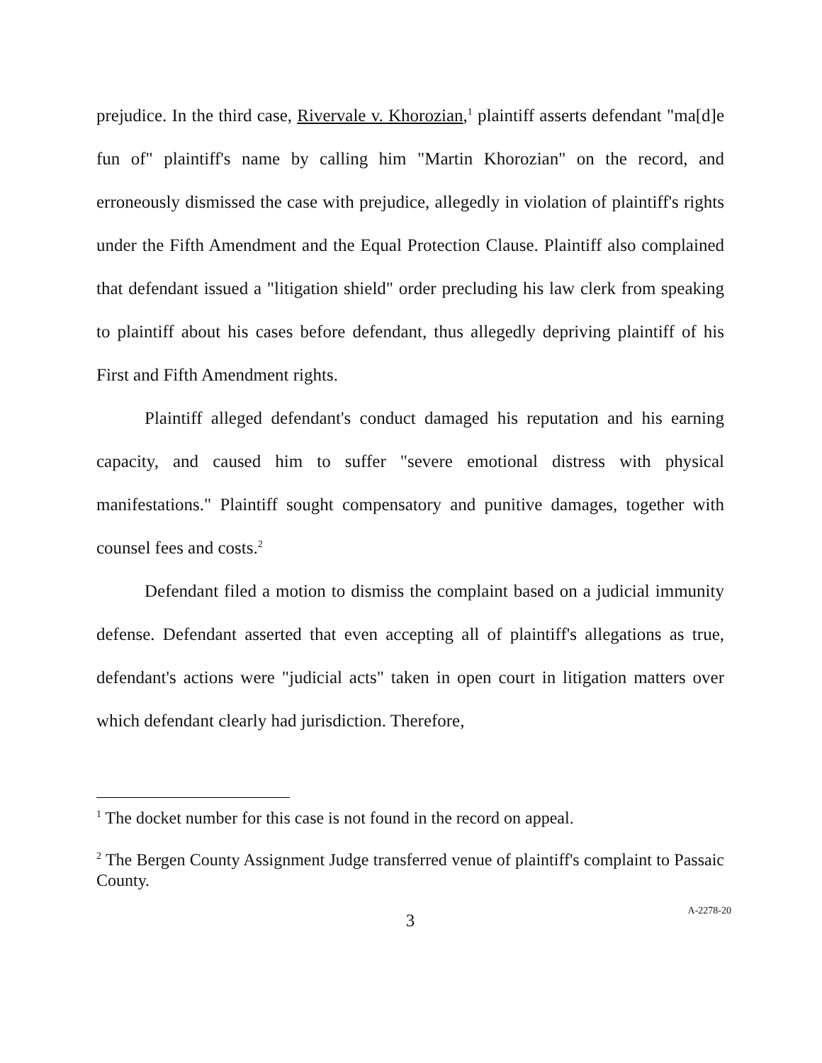prejudice. In the third case, Rivervale v. Khorozian,<sup>1</sup> plaintiff asserts defendant "ma[d]e fun of" plaintiff's name by calling him "Martin Khorozian" on the record, and erroneously dismissed the case with prejudice, allegedly in violation of plaintiff's rights under the Fifth Amendment and the Equal Protection Clause. Plaintiff also complained that defendant issued a "litigation shield" order precluding his law clerk from speaking to plaintiff about his cases before defendant, thus allegedly depriving plaintiff of his First and Fifth Amendment rights.
Plaintiff alleged defendant's conduct damaged his reputation and his earning capacity, and caused him to suffer "severe emotional distress with physical manifestations." Plaintiff sought compensatory and punitive damages, together with counsel fees and costs.<sup>2</sup>
Defendant filed a motion to dismiss the complaint based on a judicial immunity defense. Defendant asserted that even accepting all of plaintiff's allegations as true, defendant's actions were "judicial acts" taken in open court in litigation matters over which defendant clearly had jurisdiction. Therefore,
<sup>1</sup> The docket number for this case is not found in the record on appeal.
<sup>2</sup> The Bergen County Assignment Judge transferred venue of plaintiff's complaint to Passaic County.
3
A-2278-20